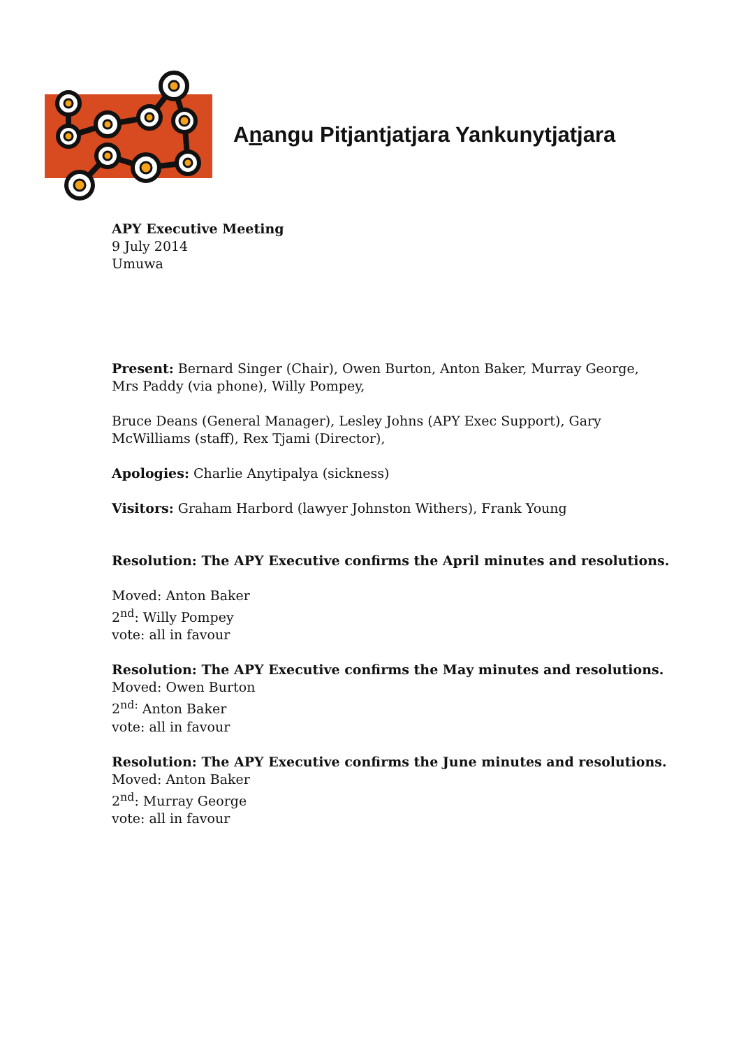Anangu Pitjantjatjara Yankunytjatjara
APY Executive Meeting
9 July 2014
Umuwa
Present: Bernard Singer (Chair), Owen Burton, Anton Baker, Murray George,
Mrs Paddy (via phone), Willy Pompey,
Bruce Deans (General Manager), Lesley Johns (APY Exec Support), Gary
McWilliams (staff), Rex Tjami (Director),
Apologies: Charlie Anytipalya (sickness)
Visitors: Graham Harbord (lawyer Johnston Withers), Frank Young
Resolution: The APY Executive confirms the April minutes and resolutions.
Moved: Anton Baker
2<sup>nd</sup>: Willy Pompey
vote: all in favour
Resolution: The APY Executive confirms the May minutes and resolutions.
Moved: Owen Burton
2<sup>nd:</sup> Anton Baker
vote: all in favour
Resolution: The APY Executive confirms the June minutes and resolutions.
Moved: Anton Baker
2<sup>nd</sup>: Murray George
vote: all in favour